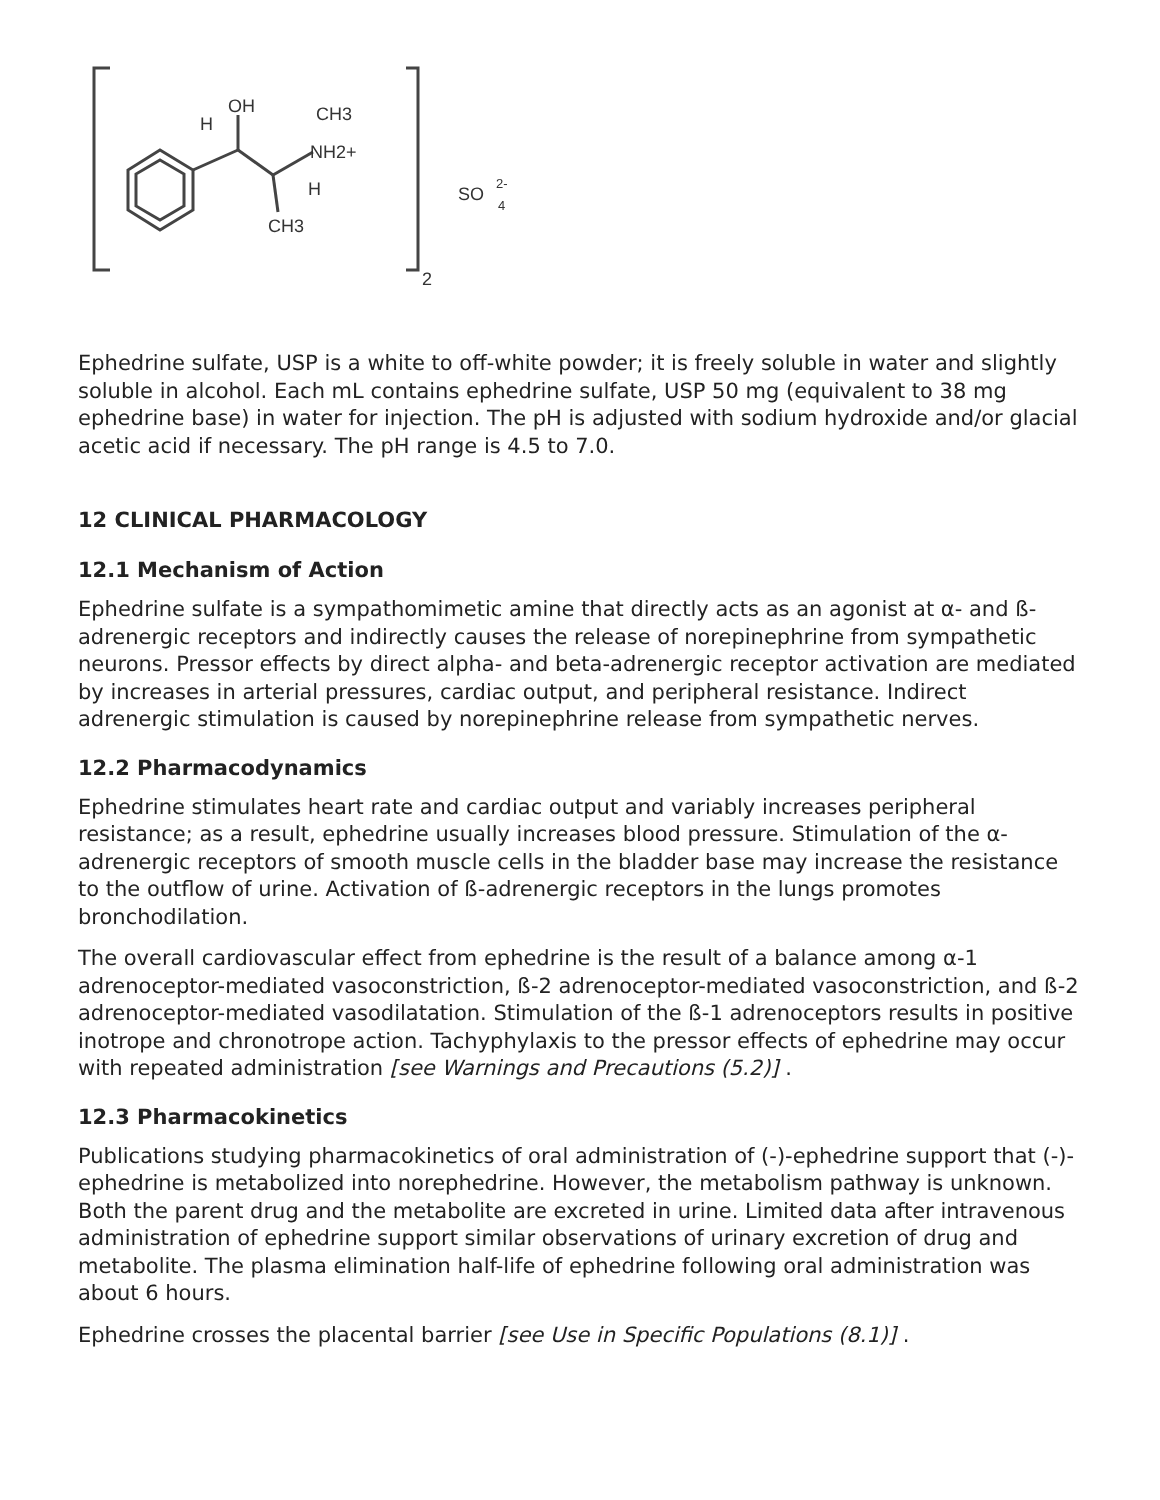OH
H
CH3
NH2+
H
CH3
2
SO
2-
4
Ephedrine sulfate, USP is a white to off-white powder; it is freely soluble in water and slightly soluble in alcohol. Each mL contains ephedrine sulfate, USP 50 mg (equivalent to 38 mg ephedrine base) in water for injection. The pH is adjusted with sodium hydroxide and/or glacial acetic acid if necessary. The pH range is 4.5 to 7.0.
12 CLINICAL PHARMACOLOGY
12.1 Mechanism of Action
Ephedrine sulfate is a sympathomimetic amine that directly acts as an agonist at α- and ß-adrenergic receptors and indirectly causes the release of norepinephrine from sympathetic neurons. Pressor effects by direct alpha- and beta-adrenergic receptor activation are mediated by increases in arterial pressures, cardiac output, and peripheral resistance. Indirect adrenergic stimulation is caused by norepinephrine release from sympathetic nerves.
12.2 Pharmacodynamics
Ephedrine stimulates heart rate and cardiac output and variably increases peripheral resistance; as a result, ephedrine usually increases blood pressure. Stimulation of the α-adrenergic receptors of smooth muscle cells in the bladder base may increase the resistance to the outflow of urine. Activation of ß-adrenergic receptors in the lungs promotes bronchodilation.
The overall cardiovascular effect from ephedrine is the result of a balance among α-1 adrenoceptor-mediated vasoconstriction, ß-2 adrenoceptor-mediated vasoconstriction, and ß-2 adrenoceptor-mediated vasodilatation. Stimulation of the ß-1 adrenoceptors results in positive inotrope and chronotrope action. Tachyphylaxis to the pressor effects of ephedrine may occur with repeated administration [see Warnings and Precautions (5.2)] .
12.3 Pharmacokinetics
Publications studying pharmacokinetics of oral administration of (-)-ephedrine support that (-)-ephedrine is metabolized into norephedrine. However, the metabolism pathway is unknown. Both the parent drug and the metabolite are excreted in urine. Limited data after intravenous administration of ephedrine support similar observations of urinary excretion of drug and metabolite. The plasma elimination half-life of ephedrine following oral administration was about 6 hours.
Ephedrine crosses the placental barrier [see Use in Specific Populations (8.1)] .